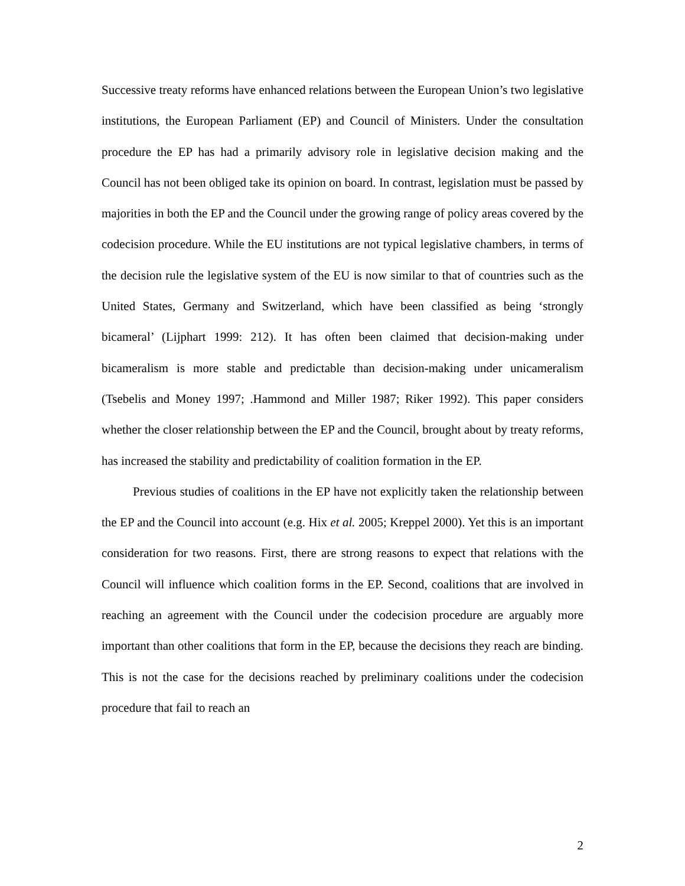Successive treaty reforms have enhanced relations between the European Union’s two legislative institutions, the European Parliament (EP) and Council of Ministers. Under the consultation procedure the EP has had a primarily advisory role in legislative decision making and the Council has not been obliged take its opinion on board. In contrast, legislation must be passed by majorities in both the EP and the Council under the growing range of policy areas covered by the codecision procedure. While the EU institutions are not typical legislative chambers, in terms of the decision rule the legislative system of the EU is now similar to that of countries such as the United States, Germany and Switzerland, which have been classified as being ‘strongly bicameral’ (Lijphart 1999: 212). It has often been claimed that decision-making under bicameralism is more stable and predictable than decision-making under unicameralism (Tsebelis and Money 1997; .Hammond and Miller 1987; Riker 1992). This paper considers whether the closer relationship between the EP and the Council, brought about by treaty reforms, has increased the stability and predictability of coalition formation in the EP.
Previous studies of coalitions in the EP have not explicitly taken the relationship between the EP and the Council into account (e.g. Hix et al. 2005; Kreppel 2000). Yet this is an important consideration for two reasons. First, there are strong reasons to expect that relations with the Council will influence which coalition forms in the EP. Second, coalitions that are involved in reaching an agreement with the Council under the codecision procedure are arguably more important than other coalitions that form in the EP, because the decisions they reach are binding. This is not the case for the decisions reached by preliminary coalitions under the codecision procedure that fail to reach an
2